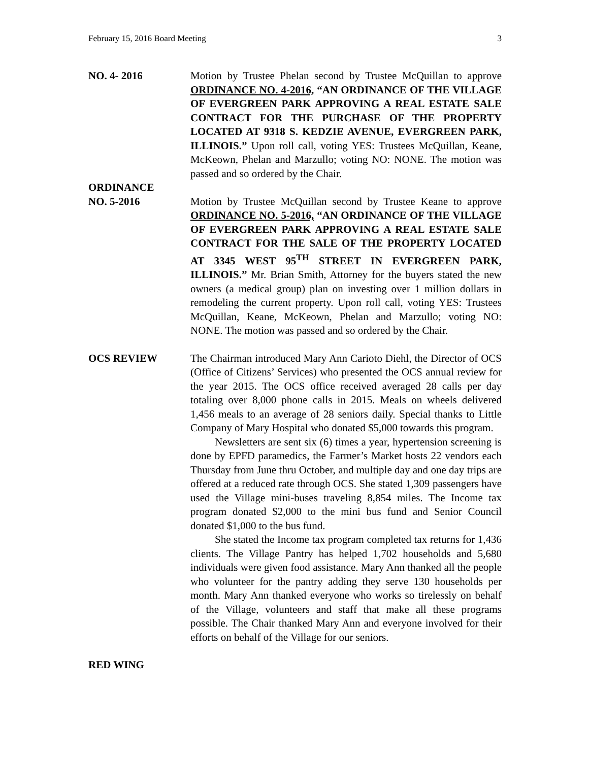February 15, 2016 Board Meeting 3
NO. 4- 2016 Motion by Trustee Phelan second by Trustee McQuillan to approve ORDINANCE NO. 4-2016, “AN ORDINANCE OF THE VILLAGE OF EVERGREEN PARK APPROVING A REAL ESTATE SALE CONTRACT FOR THE PURCHASE OF THE PROPERTY LOCATED AT 9318 S. KEDZIE AVENUE, EVERGREEN PARK, ILLINOIS.” Upon roll call, voting YES: Trustees McQuillan, Keane, McKeown, Phelan and Marzullo; voting NO: NONE. The motion was passed and so ordered by the Chair.
ORDINANCE
NO. 5-2016
Motion by Trustee McQuillan second by Trustee Keane to approve ORDINANCE NO. 5-2016, “AN ORDINANCE OF THE VILLAGE OF EVERGREEN PARK APPROVING A REAL ESTATE SALE CONTRACT FOR THE SALE OF THE PROPERTY LOCATED AT 3345 WEST 95<sup>TH</sup> STREET IN EVERGREEN PARK, ILLINOIS.” Mr. Brian Smith, Attorney for the buyers stated the new owners (a medical group) plan on investing over 1 million dollars in remodeling the current property. Upon roll call, voting YES: Trustees McQuillan, Keane, McKeown, Phelan and Marzullo; voting NO: NONE. The motion was passed and so ordered by the Chair.
OCS REVIEW The Chairman introduced Mary Ann Carioto Diehl, the Director of OCS (Office of Citizens’ Services) who presented the OCS annual review for the year 2015. The OCS office received averaged 28 calls per day totaling over 8,000 phone calls in 2015. Meals on wheels delivered 1,456 meals to an average of 28 seniors daily. Special thanks to Little Company of Mary Hospital who donated $5,000 towards this program.
Newsletters are sent six (6) times a year, hypertension screening is done by EPFD paramedics, the Farmer’s Market hosts 22 vendors each Thursday from June thru October, and multiple day and one day trips are offered at a reduced rate through OCS. She stated 1,309 passengers have used the Village mini-buses traveling 8,854 miles. The Income tax program donated $2,000 to the mini bus fund and Senior Council donated $1,000 to the bus fund.
She stated the Income tax program completed tax returns for 1,436 clients. The Village Pantry has helped 1,702 households and 5,680 individuals were given food assistance. Mary Ann thanked all the people who volunteer for the pantry adding they serve 130 households per month. Mary Ann thanked everyone who works so tirelessly on behalf of the Village, volunteers and staff that make all these programs possible. The Chair thanked Mary Ann and everyone involved for their efforts on behalf of the Village for our seniors.
RED WING